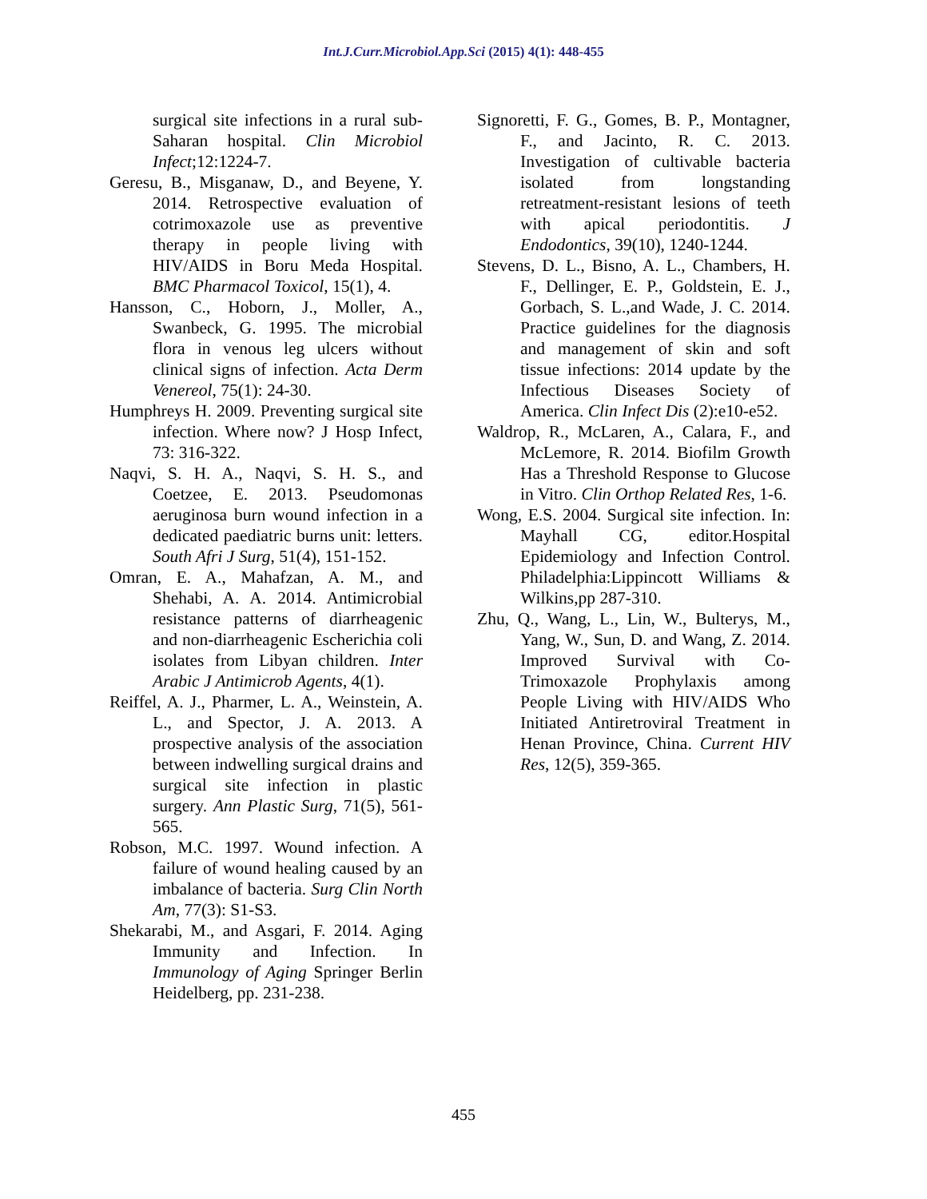Int.J.Curr.Microbiol.App.Sci (2015) 4(1): 448-455
surgical site infections in a rural sub-Saharan hospital. Clin Microbiol Infect;12:1224-7.
Geresu, B., Misganaw, D., and Beyene, Y. 2014. Retrospective evaluation of cotrimoxazole use as preventive therapy in people living with HIV/AIDS in Boru Meda Hospital. BMC Pharmacol Toxicol, 15(1), 4.
Hansson, C., Hoborn, J., Moller, A., Swanbeck, G. 1995. The microbial flora in venous leg ulcers without clinical signs of infection. Acta Derm Venereol, 75(1): 24-30.
Humphreys H. 2009. Preventing surgical site infection. Where now? J Hosp Infect, 73: 316-322.
Naqvi, S. H. A., Naqvi, S. H. S., and Coetzee, E. 2013. Pseudomonas aeruginosa burn wound infection in a dedicated paediatric burns unit: letters. South Afri J Surg, 51(4), 151-152.
Omran, E. A., Mahafzan, A. M., and Shehabi, A. A. 2014. Antimicrobial resistance patterns of diarrheagenic and non-diarrheagenic Escherichia coli isolates from Libyan children. Inter Arabic J Antimicrob Agents, 4(1).
Reiffel, A. J., Pharmer, L. A., Weinstein, A. L., and Spector, J. A. 2013. A prospective analysis of the association between indwelling surgical drains and surgical site infection in plastic surgery. Ann Plastic Surg, 71(5), 561-565.
Robson, M.C. 1997. Wound infection. A failure of wound healing caused by an imbalance of bacteria. Surg Clin North Am, 77(3): S1-S3.
Shekarabi, M., and Asgari, F. 2014. Aging Immunity and Infection. In Immunology of Aging Springer Berlin Heidelberg, pp. 231-238.
Signoretti, F. G., Gomes, B. P., Montagner, F., and Jacinto, R. C. 2013. Investigation of cultivable bacteria isolated from longstanding retreatment-resistant lesions of teeth with apical periodontitis. J Endodontics, 39(10), 1240-1244.
Stevens, D. L., Bisno, A. L., Chambers, H. F., Dellinger, E. P., Goldstein, E. J., Gorbach, S. L.,and Wade, J. C. 2014. Practice guidelines for the diagnosis and management of skin and soft tissue infections: 2014 update by the Infectious Diseases Society of America. Clin Infect Dis (2):e10-e52.
Waldrop, R., McLaren, A., Calara, F., and McLemore, R. 2014. Biofilm Growth Has a Threshold Response to Glucose in Vitro. Clin Orthop Related Res, 1-6.
Wong, E.S. 2004. Surgical site infection. In: Mayhall CG, editor.Hospital Epidemiology and Infection Control. Philadelphia:Lippincott Williams & Wilkins,pp 287-310.
Zhu, Q., Wang, L., Lin, W., Bulterys, M., Yang, W., Sun, D. and Wang, Z. 2014. Improved Survival with Co-Trimoxazole Prophylaxis among People Living with HIV/AIDS Who Initiated Antiretroviral Treatment in Henan Province, China. Current HIV Res, 12(5), 359-365.
455